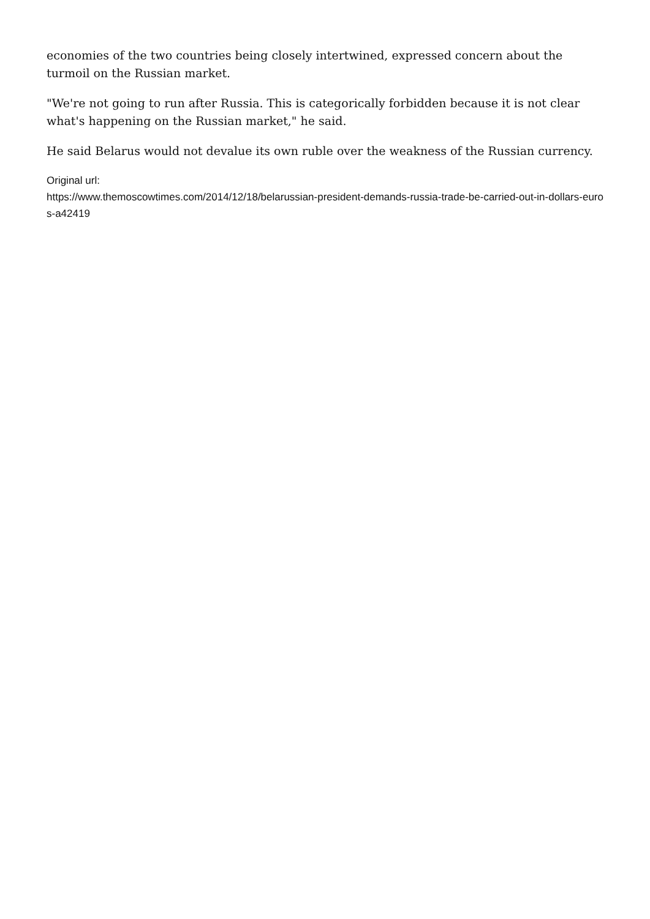economies of the two countries being closely intertwined, expressed concern about the turmoil on the Russian market.
"We're not going to run after Russia. This is categorically forbidden because it is not clear what's happening on the Russian market," he said.
He said Belarus would not devalue its own ruble over the weakness of the Russian currency.
Original url:
https://www.themoscowtimes.com/2014/12/18/belarussian-president-demands-russia-trade-be-carried-out-in-dollars-euros-a42419